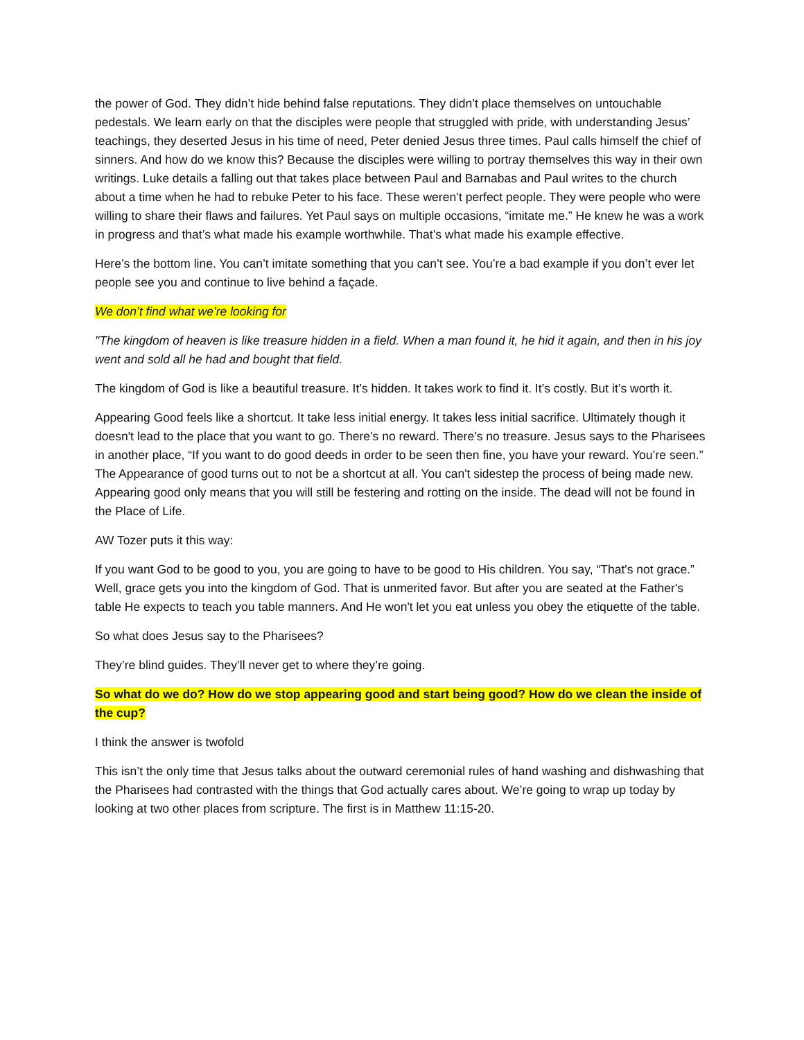the power of God. They didn’t hide behind false reputations. They didn’t place themselves on untouchable pedestals. We learn early on that the disciples were people that struggled with pride, with understanding Jesus’ teachings, they deserted Jesus in his time of need, Peter denied Jesus three times. Paul calls himself the chief of sinners. And how do we know this? Because the disciples were willing to portray themselves this way in their own writings. Luke details a falling out that takes place between Paul and Barnabas and Paul writes to the church about a time when he had to rebuke Peter to his face. These weren’t perfect people. They were people who were willing to share their flaws and failures. Yet Paul says on multiple occasions, “imitate me.” He knew he was a work in progress and that’s what made his example worthwhile. That’s what made his example effective.
Here’s the bottom line. You can’t imitate something that you can’t see. You’re a bad example if you don’t ever let people see you and continue to live behind a façade.
We don’t find what we’re looking for
"The kingdom of heaven is like treasure hidden in a field. When a man found it, he hid it again, and then in his joy went and sold all he had and bought that field.
The kingdom of God is like a beautiful treasure. It’s hidden. It takes work to find it. It’s costly. But it’s worth it.
Appearing Good feels like a shortcut. It take less initial energy. It takes less initial sacrifice. Ultimately though it doesn't lead to the place that you want to go. There’s no reward. There’s no treasure. Jesus says to the Pharisees in another place, “If you want to do good deeds in order to be seen then fine, you have your reward. You’re seen.” The Appearance of good turns out to not be a shortcut at all. You can't sidestep the process of being made new. Appearing good only means that you will still be festering and rotting on the inside. The dead will not be found in the Place of Life.
AW Tozer puts it this way:
If you want God to be good to you, you are going to have to be good to His children. You say, “That's not grace.” Well, grace gets you into the kingdom of God. That is unmerited favor. But after you are seated at the Father's table He expects to teach you table manners. And He won't let you eat unless you obey the etiquette of the table.
So what does Jesus say to the Pharisees?
They’re blind guides. They’ll never get to where they’re going.
So what do we do? How do we stop appearing good and start being good? How do we clean the inside of the cup?
I think the answer is twofold
This isn’t the only time that Jesus talks about the outward ceremonial rules of hand washing and dishwashing that the Pharisees had contrasted with the things that God actually cares about. We’re going to wrap up today by looking at two other places from scripture. The first is in Matthew 11:15-20.